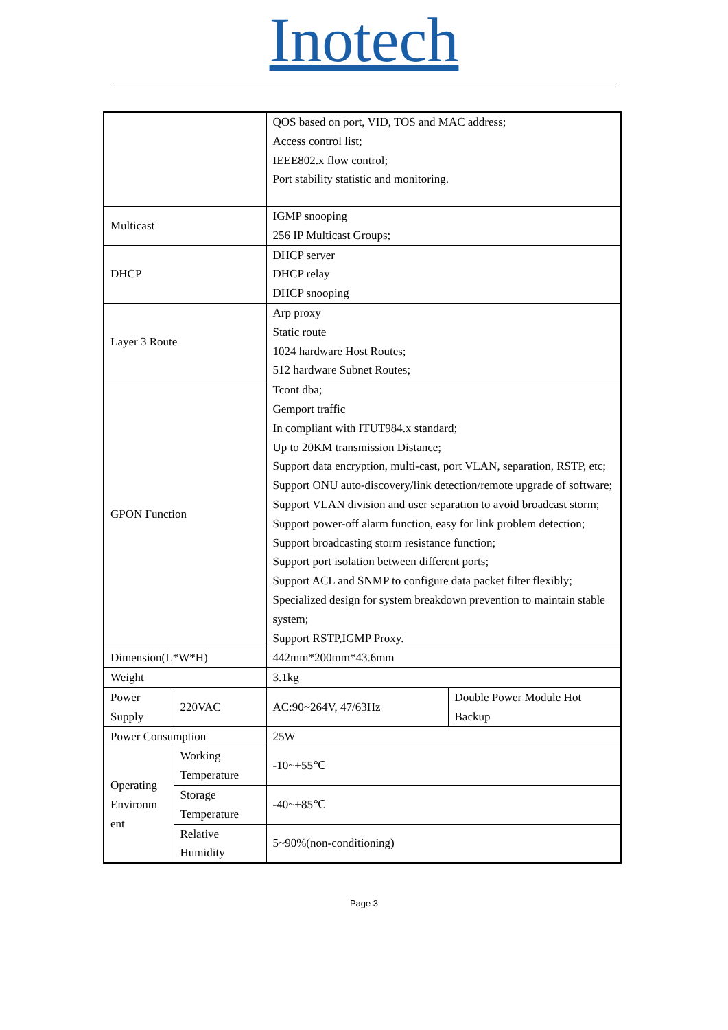Inotech
| | | QOS based on port, VID, TOS and MAC address; Access control list; IEEE802.x flow control; Port stability statistic and monitoring. | |
| Multicast | | IGMP snooping 256 IP Multicast Groups; | |
| DHCP | | DHCP server DHCP relay DHCP snooping | |
| Layer 3 Route | | Arp proxy Static route 1024 hardware Host Routes; 512 hardware Subnet Routes; | |
| GPON Function | | Tcont dba; Gemport traffic In compliant with ITUT984.x standard; Up to 20KM transmission Distance; Support data encryption, multi-cast, port VLAN, separation, RSTP, etc; Support ONU auto-discovery/link detection/remote upgrade of software; Support VLAN division and user separation to avoid broadcast storm; Support power-off alarm function, easy for link problem detection; Support broadcasting storm resistance function; Support port isolation between different ports; Support ACL and SNMP to configure data packet filter flexibly; Specialized design for system breakdown prevention to maintain stable system; Support RSTP,IGMP Proxy. | |
| Dimension(L*W*H) | | 442mm*200mm*43.6mm | |
| Weight | | 3.1kg | |
| Power Supply | 220VAC | AC:90~264V, 47/63Hz | Double Power Module Hot Backup |
| Power Consumption | | 25W | |
| Operating Environm ent | Working Temperature | -10~+55℃ | |
| | Storage Temperature | -40~+85℃ | |
| | Relative Humidity | 5~90%(non-conditioning) | |
Page 3